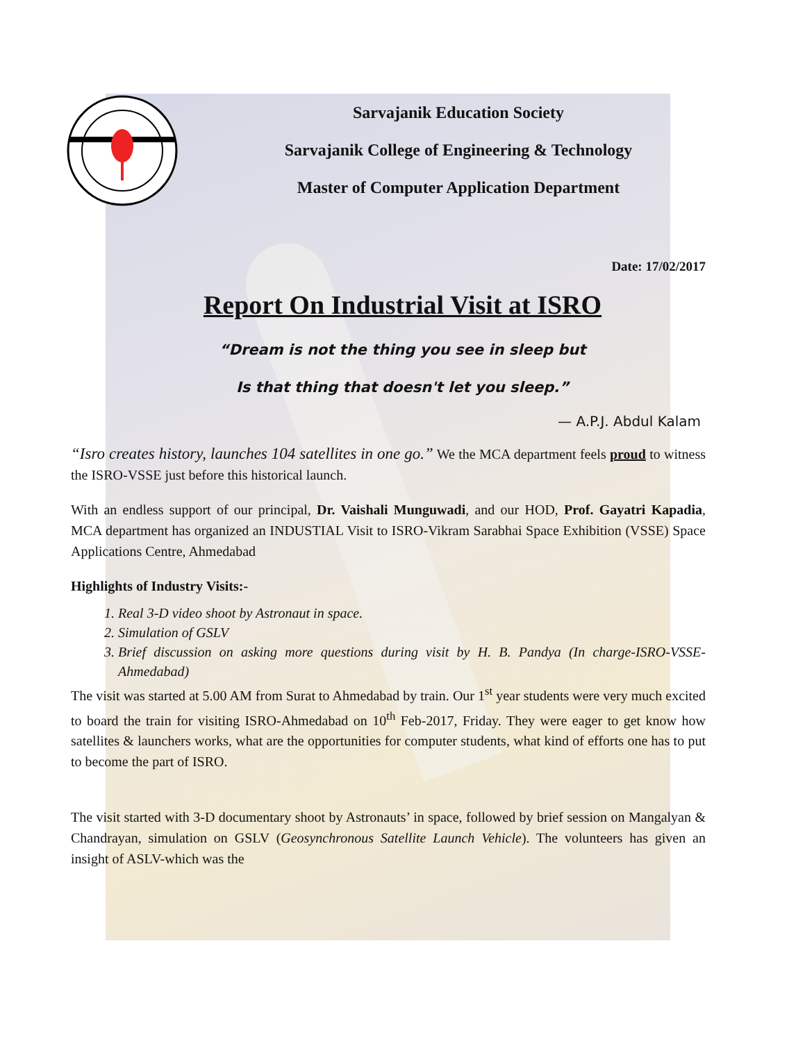Sarvajanik Education Society
Sarvajanik College of Engineering & Technology
Master of Computer Application Department
Date: 17/02/2017
Report On Industrial Visit at ISRO
“Dream is not the thing you see in sleep but
Is that thing that doesn't let you sleep.”
— A.P.J. Abdul Kalam
“Isro creates history, launches 104 satellites in one go.” We the MCA department feels proud to witness the ISRO-VSSE just before this historical launch.
With an endless support of our principal, Dr. Vaishali Munguwadi, and our HOD, Prof. Gayatri Kapadia, MCA department has organized an INDUSTIAL Visit to ISRO-Vikram Sarabhai Space Exhibition (VSSE) Space Applications Centre, Ahmedabad
Highlights of Industry Visits:-
1. Real 3-D video shoot by Astronaut in space.
2. Simulation of GSLV
3. Brief discussion on asking more questions during visit by H. B. Pandya (In charge-ISRO-VSSE-Ahmedabad)
The visit was started at 5.00 AM from Surat to Ahmedabad by train. Our 1<sup>st</sup> year students were very much excited to board the train for visiting ISRO-Ahmedabad on 10<sup>th</sup> Feb-2017, Friday. They were eager to get know how satellites & launchers works, what are the opportunities for computer students, what kind of efforts one has to put to become the part of ISRO.
The visit started with 3-D documentary shoot by Astronauts’ in space, followed by brief session on Mangalyan & Chandrayan, simulation on GSLV (Geosynchronous Satellite Launch Vehicle). The volunteers has given an insight of ASLV-which was the